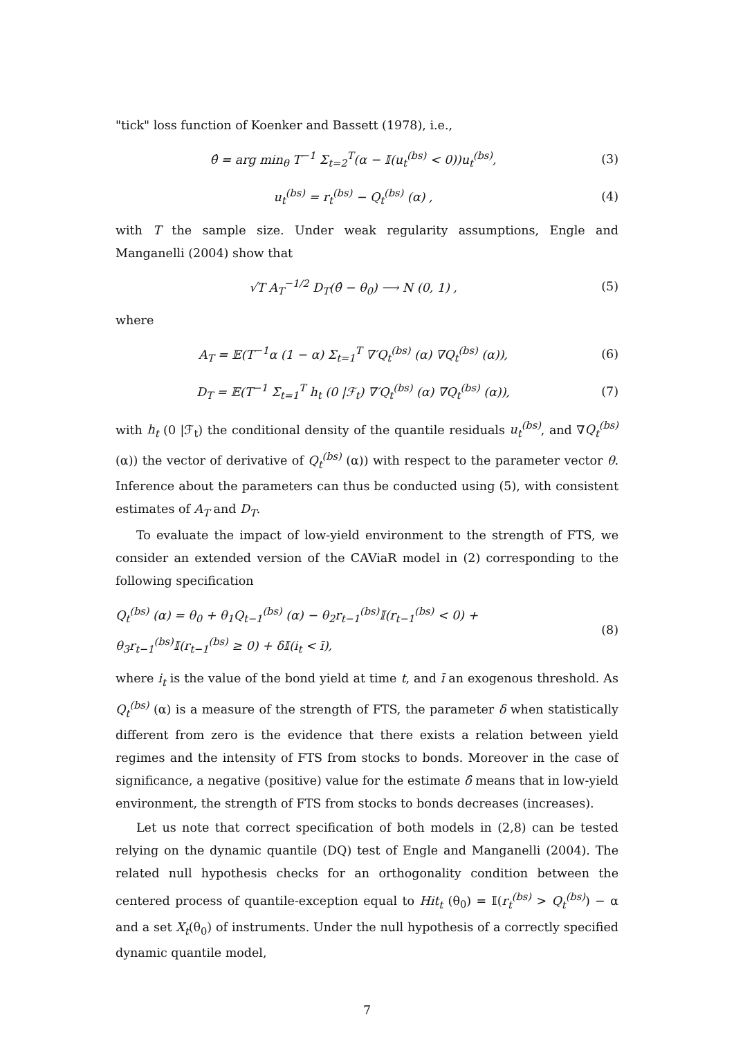"tick" loss function of Koenker and Bassett (1978), i.e.,
θ̂ = arg min<sub>θ</sub> T<sup>−1</sup> Σ<sub>t=2</sub><sup>T</sup>(α − 𝕀(u<sub>t</sub><sup>(bs)</sup> < 0))u<sub>t</sub><sup>(bs)</sup>,
(3)
u<sub>t</sub><sup>(bs)</sup> = r<sub>t</sub><sup>(bs)</sup> − Q<sub>t</sub><sup>(bs)</sup> (α) , (4)
with T the sample size. Under weak regularity assumptions, Engle and Manganelli (2004) show that
√T A<sub>T</sub><sup>−1/2</sup> D<sub>T</sub>(θ̂ − θ<sub>0</sub>) ⟶ N (0, 1) ,
(5)
where
A<sub>T</sub> = 𝔼(T<sup>−1</sup>α (1 − α) Σ<sub>t=1</sub><sup>T</sup> ∇′Q<sub>t</sub><sup>(bs)</sup> (α) ∇Q<sub>t</sub><sup>(bs)</sup> (α)),
(6)
D<sub>T</sub> = 𝔼(T<sup>−1</sup> Σ<sub>t=1</sub><sup>T</sup> h<sub>t</sub> (0 |ℱ<sub>t</sub>) ∇′Q<sub>t</sub><sup>(bs)</sup> (α) ∇Q<sub>t</sub><sup>(bs)</sup> (α)),
(7)
with h<sub>t</sub> (0 |ℱ<sub>t</sub>) the conditional density of the quantile residuals u<sub>t</sub><sup>(bs)</sup>, and ∇Q<sub>t</sub><sup>(bs)</sup> (α)) the vector of derivative of Q<sub>t</sub><sup>(bs)</sup> (α)) with respect to the parameter vector θ. Inference about the parameters can thus be conducted using (5), with consistent estimates of A<sub>T</sub> and D<sub>T</sub>.
To evaluate the impact of low-yield environment to the strength of FTS, we consider an extended version of the CAViaR model in (2) corresponding to the following specification
Q<sub>t</sub><sup>(bs)</sup> (α) = θ<sub>0</sub> + θ<sub>1</sub>Q<sub>t−1</sub><sup>(bs)</sup> (α) − θ<sub>2</sub>r<sub>t−1</sub><sup>(bs)</sup>𝕀(r<sub>t−1</sub><sup>(bs)</sup> < 0) + θ<sub>3</sub>r<sub>t−1</sub><sup>(bs)</sup>𝕀(r<sub>t−1</sub><sup>(bs)</sup> ≥ 0) + δ𝕀(i<sub>t</sub> < ī),
(8)
where i<sub>t</sub> is the value of the bond yield at time t, and ī an exogenous threshold. As Q<sub>t</sub><sup>(bs)</sup> (α) is a measure of the strength of FTS, the parameter δ when statistically different from zero is the evidence that there exists a relation between yield regimes and the intensity of FTS from stocks to bonds. Moreover in the case of significance, a negative (positive) value for the estimate δ̂ means that in low-yield environment, the strength of FTS from stocks to bonds decreases (increases).
Let us note that correct specification of both models in (2,8) can be tested relying on the dynamic quantile (DQ) test of Engle and Manganelli (2004). The related null hypothesis checks for an orthogonality condition between the centered process of quantile-exception equal to Hit<sub>t</sub> (θ<sub>0</sub>) = 𝕀(r<sub>t</sub><sup>(bs)</sup> > Q<sub>t</sub><sup>(bs)</sup>) − α and a set X<sub>t</sub>(θ<sub>0</sub>) of instruments. Under the null hypothesis of a correctly specified dynamic quantile model,
7